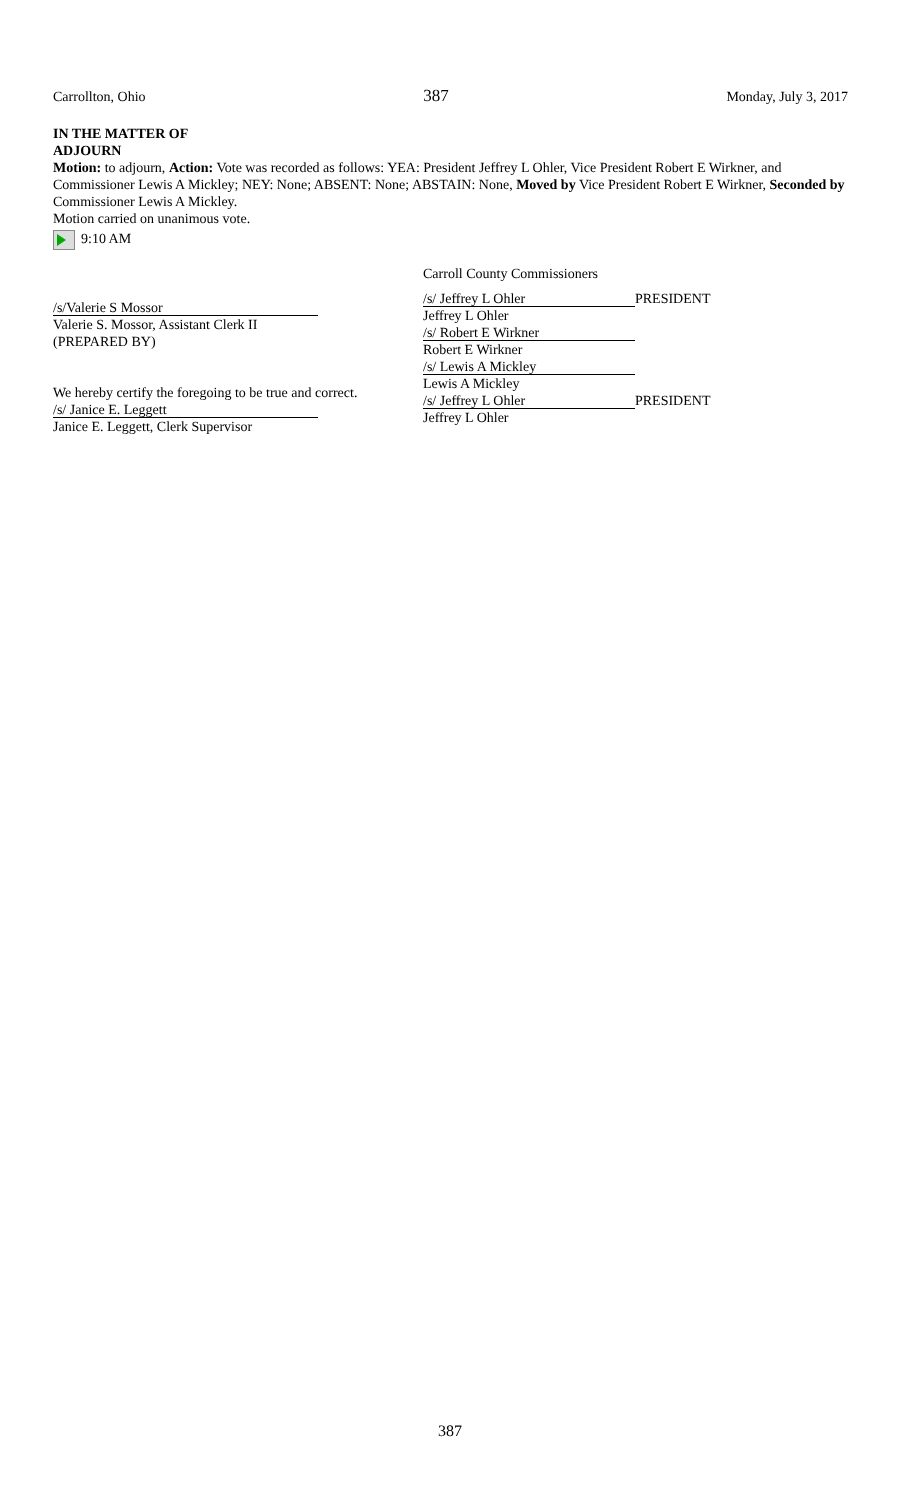Carrollton, Ohio 387 Monday, July 3, 2017
IN THE MATTER OF
ADJOURN
Motion: to adjourn, Action: Vote was recorded as follows: YEA: President Jeffrey L Ohler, Vice President Robert E Wirkner, and Commissioner Lewis A Mickley; NEY: None; ABSENT: None; ABSTAIN: None, Moved by Vice President Robert E Wirkner, Seconded by Commissioner Lewis A Mickley.
Motion carried on unanimous vote.
9:10 AM
/s/Valerie S Mossor
Valerie S. Mossor, Assistant Clerk II
(PREPARED BY)
We hereby certify the foregoing to be true and correct.
/s/ Janice E. Leggett
Janice E. Leggett, Clerk Supervisor
Carroll County Commissioners
/s/ Jeffrey L Ohler PRESIDENT
Jeffrey L Ohler
/s/ Robert E Wirkner
Robert E Wirkner
/s/ Lewis A Mickley
Lewis A Mickley
/s/ Jeffrey L Ohler PRESIDENT
Jeffrey L Ohler
387